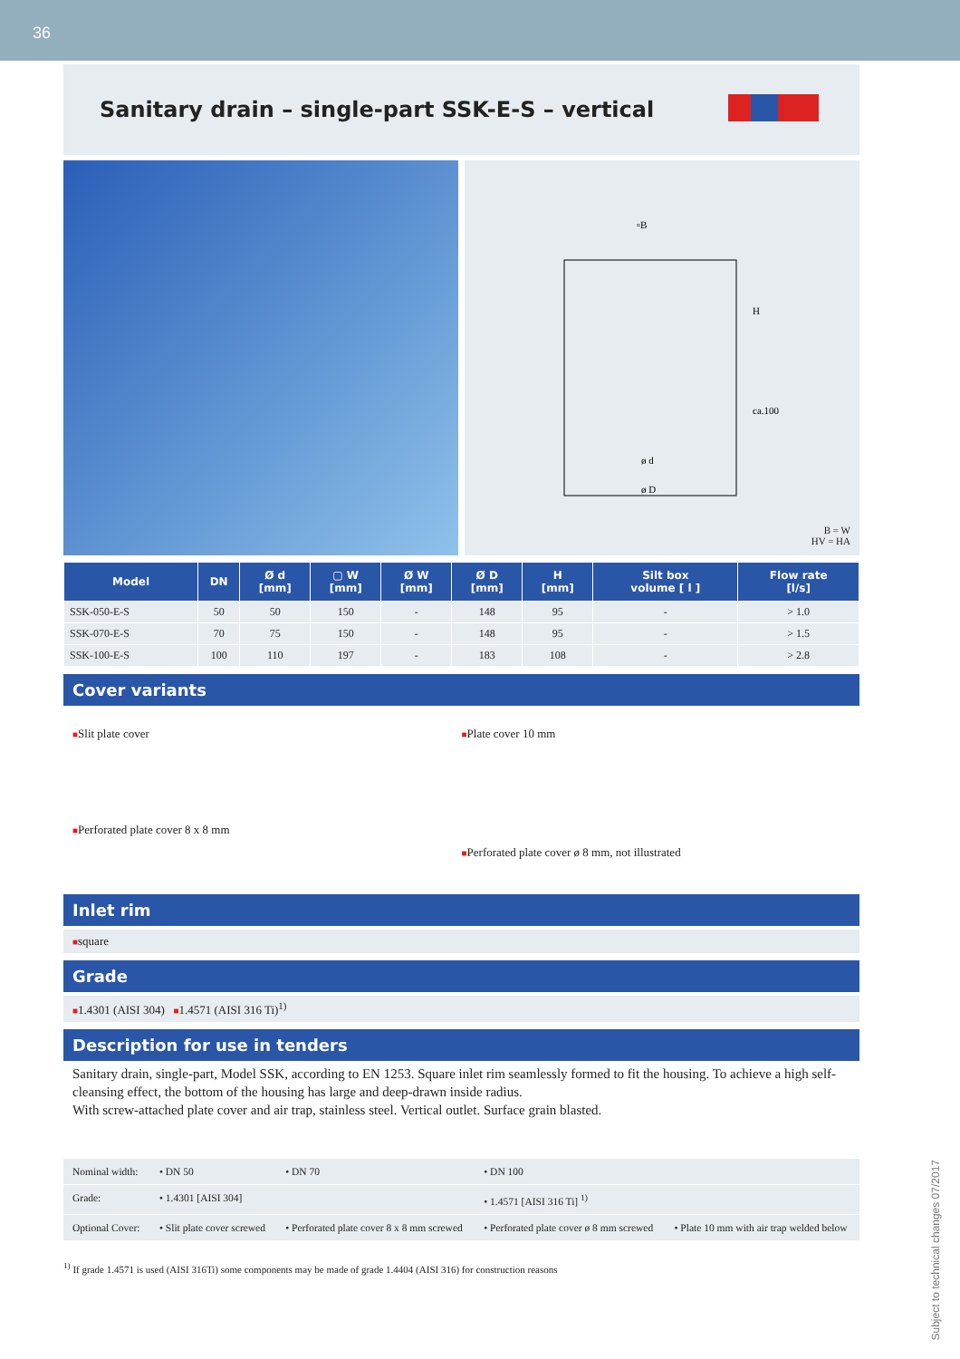36
Sanitary drain – single-part SSK-E-S – vertical
▫B
H
ca.100
ø d
ø D
B = W
HV = HA
| Model | DN | Ø d [mm] | ▢ W [mm] | Ø W [mm] | Ø D [mm] | H [mm] | Silt box volume [ l ] | Flow rate [l/s] |
| --- | --- | --- | --- | --- | --- | --- | --- | --- |
| SSK-050-E-S | 50 | 50 | 150 | - | 148 | 95 | - | > 1.0 |
| SSK-070-E-S | 70 | 75 | 150 | - | 148 | 95 | - | > 1.5 |
| SSK-100-E-S | 100 | 110 | 197 | - | 183 | 108 | - | > 2.8 |
Cover variants
■Slit plate cover
■Perforated plate cover 8 x 8 mm
■Plate cover 10 mm
■Perforated plate cover ø 8 mm, not illustrated
Inlet rim
■square
Grade
■1.4301 (AISI 304) ■1.4571 (AISI 316 Ti)<sup>1)</sup>
Description for use in tenders
Sanitary drain, single-part, Model SSK, according to EN 1253. Square inlet rim seamlessly formed to fit the housing. To achieve a high self-cleansing effect, the bottom of the housing has large and deep-drawn inside radius.
With screw-attached plate cover and air trap, stainless steel. Vertical outlet. Surface grain blasted.
| Nominal width: | • DN 50 | • DN 70 | • DN 100 | |
| Grade: | • 1.4301 [AISI 304] | | • 1.4571 [AISI 316 Ti] <sup>1)</sup> | |
| Optional Cover: | • Slit plate cover screwed | • Perforated plate cover 8 x 8 mm screwed | • Perforated plate cover ø 8 mm screwed | • Plate 10 mm with air trap welded below |
<sup>1)</sup> If grade 1.4571 is used (AISI 316Ti) some components may be made of grade 1.4404 (AISI 316) for construction reasons
Subject to technical changes 07/2017